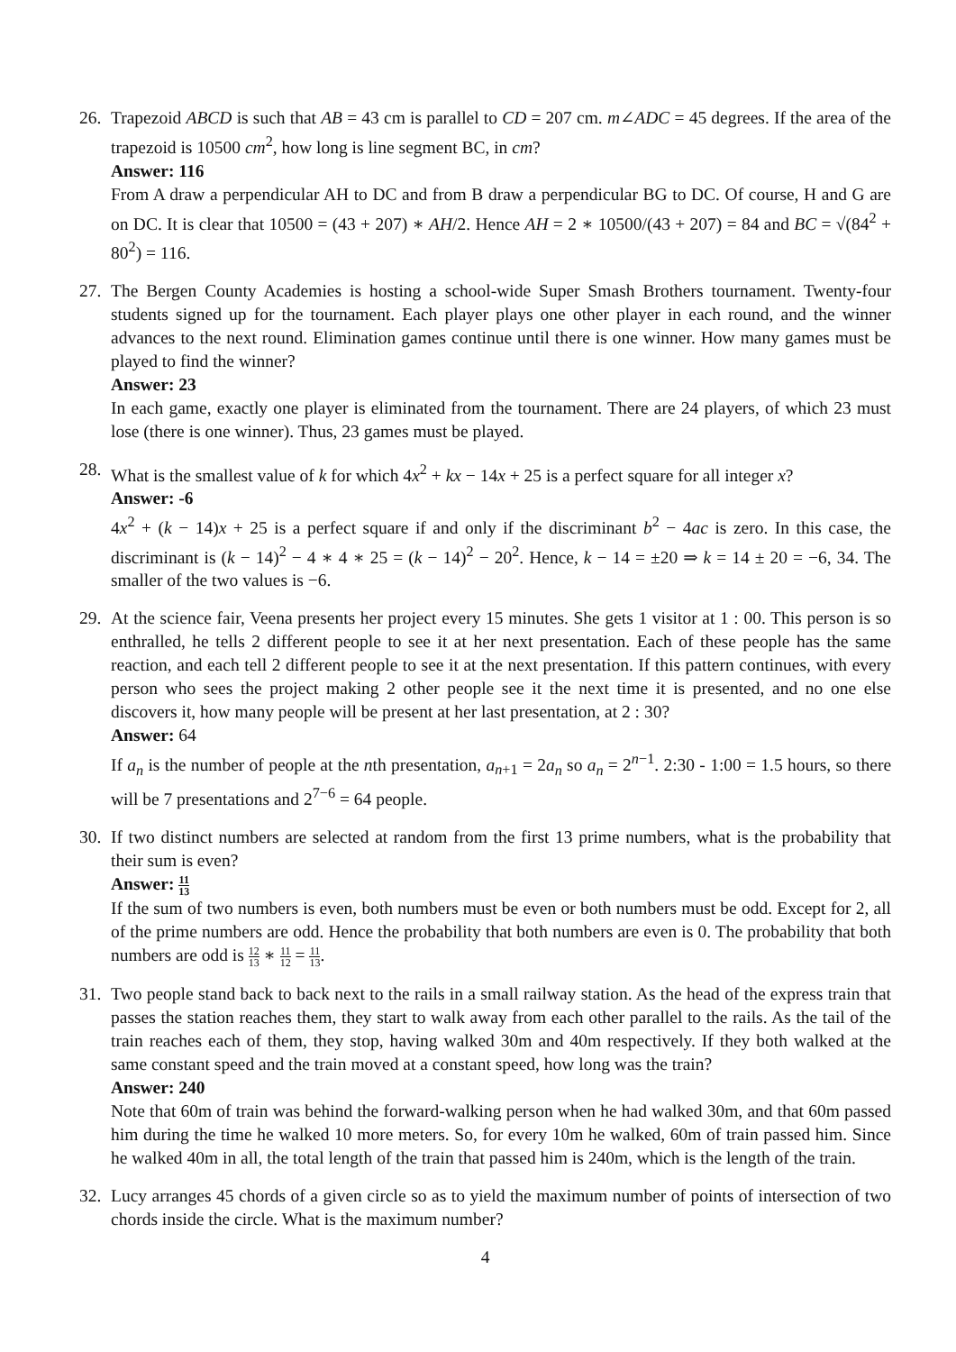26.
Trapezoid ABCD is such that AB = 43 cm is parallel to CD = 207 cm. m∠ADC = 45 degrees. If the area of the trapezoid is 10500 cm<sup>2</sup>, how long is line segment BC, in cm?
Answer: 116
From A draw a perpendicular AH to DC and from B draw a perpendicular BG to DC. Of course, H and G are on DC. It is clear that 10500 = (43 + 207) ∗ AH/2. Hence AH = 2 ∗ 10500/(43 + 207) = 84 and BC = √(84<sup>2</sup> + 80<sup>2</sup>) = 116.
27.
The Bergen County Academies is hosting a school-wide Super Smash Brothers tournament. Twenty-four students signed up for the tournament. Each player plays one other player in each round, and the winner advances to the next round. Elimination games continue until there is one winner. How many games must be played to find the winner?
Answer: 23
In each game, exactly one player is eliminated from the tournament. There are 24 players, of which 23 must lose (there is one winner). Thus, 23 games must be played.
28.
What is the smallest value of k for which 4x<sup>2</sup> + kx − 14x + 25 is a perfect square for all integer x?
Answer: -6
4x<sup>2</sup> + (k − 14)x + 25 is a perfect square if and only if the discriminant b<sup>2</sup> − 4ac is zero. In this case, the discriminant is (k − 14)<sup>2</sup> − 4 ∗ 4 ∗ 25 = (k − 14)<sup>2</sup> − 20<sup>2</sup>. Hence, k − 14 = ±20 ⇒ k = 14 ± 20 = −6, 34. The smaller of the two values is −6.
29.
At the science fair, Veena presents her project every 15 minutes. She gets 1 visitor at 1 : 00. This person is so enthralled, he tells 2 different people to see it at her next presentation. Each of these people has the same reaction, and each tell 2 different people to see it at the next presentation. If this pattern continues, with every person who sees the project making 2 other people see it the next time it is presented, and no one else discovers it, how many people will be present at her last presentation, at 2 : 30?
Answer: 64
If a<sub>n</sub> is the number of people at the nth presentation, a<sub>n+1</sub> = 2a<sub>n</sub> so a<sub>n</sub> = 2<sup>n−1</sup>. 2:30 - 1:00 = 1.5 hours, so there will be 7 presentations and 2<sup>7−6</sup> = 64 people.
30.
If two distinct numbers are selected at random from the first 13 prime numbers, what is the probability that their sum is even?
Answer: 11 13
If the sum of two numbers is even, both numbers must be even or both numbers must be odd. Except for 2, all of the prime numbers are odd. Hence the probability that both numbers are even is 0. The probability that both numbers are odd is 12 13 ∗ 11 12 = 11 13.
31.
Two people stand back to back next to the rails in a small railway station. As the head of the express train that passes the station reaches them, they start to walk away from each other parallel to the rails. As the tail of the train reaches each of them, they stop, having walked 30m and 40m respectively. If they both walked at the same constant speed and the train moved at a constant speed, how long was the train?
Answer: 240
Note that 60m of train was behind the forward-walking person when he had walked 30m, and that 60m passed him during the time he walked 10 more meters. So, for every 10m he walked, 60m of train passed him. Since he walked 40m in all, the total length of the train that passed him is 240m, which is the length of the train.
32.
Lucy arranges 45 chords of a given circle so as to yield the maximum number of points of intersection of two chords inside the circle. What is the maximum number?
4